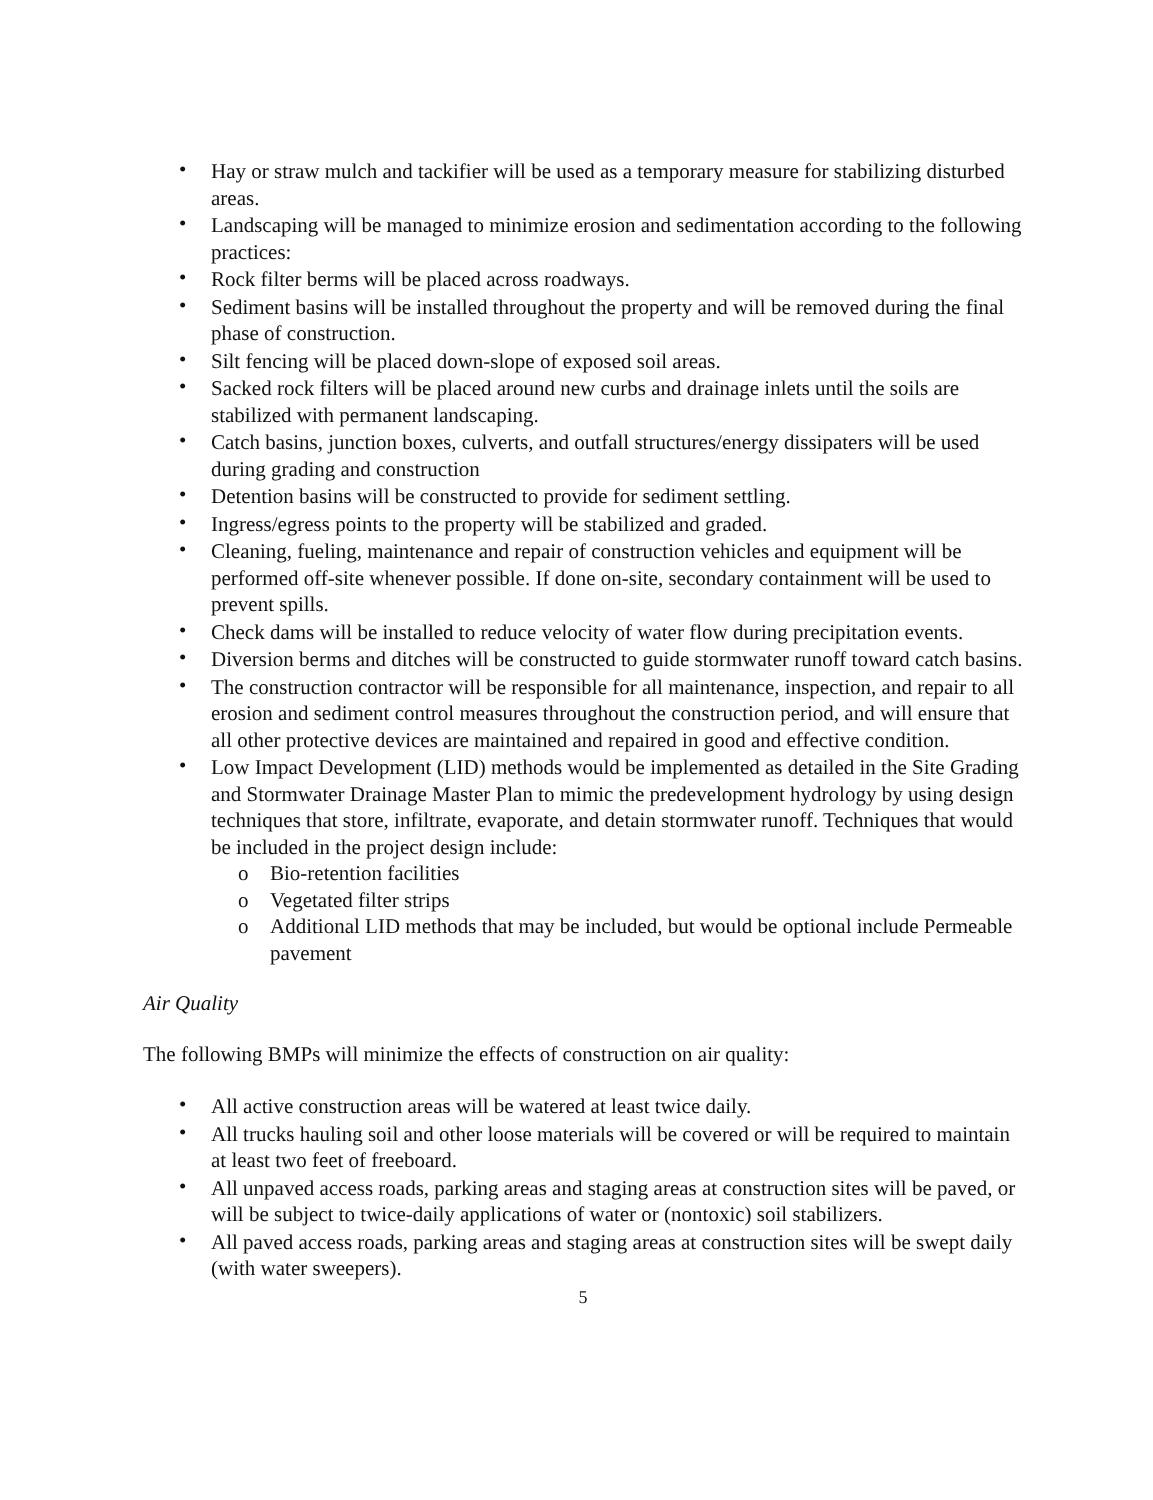• Hay or straw mulch and tackifier will be used as a temporary measure for stabilizing disturbed areas.
• Landscaping will be managed to minimize erosion and sedimentation according to the following practices:
• Rock filter berms will be placed across roadways.
• Sediment basins will be installed throughout the property and will be removed during the final phase of construction.
• Silt fencing will be placed down-slope of exposed soil areas.
• Sacked rock filters will be placed around new curbs and drainage inlets until the soils are stabilized with permanent landscaping.
• Catch basins, junction boxes, culverts, and outfall structures/energy dissipaters will be used during grading and construction
• Detention basins will be constructed to provide for sediment settling.
• Ingress/egress points to the property will be stabilized and graded.
• Cleaning, fueling, maintenance and repair of construction vehicles and equipment will be performed off-site whenever possible. If done on-site, secondary containment will be used to prevent spills.
• Check dams will be installed to reduce velocity of water flow during precipitation events.
• Diversion berms and ditches will be constructed to guide stormwater runoff toward catch basins.
• The construction contractor will be responsible for all maintenance, inspection, and repair to all erosion and sediment control measures throughout the construction period, and will ensure that all other protective devices are maintained and repaired in good and effective condition.
• Low Impact Development (LID) methods would be implemented as detailed in the Site Grading and Stormwater Drainage Master Plan to mimic the predevelopment hydrology by using design techniques that store, infiltrate, evaporate, and detain stormwater runoff. Techniques that would be included in the project design include:
o Bio-retention facilities
o Vegetated filter strips
o Additional LID methods that may be included, but would be optional include Permeable pavement
Air Quality
The following BMPs will minimize the effects of construction on air quality:
• All active construction areas will be watered at least twice daily.
• All trucks hauling soil and other loose materials will be covered or will be required to maintain at least two feet of freeboard.
• All unpaved access roads, parking areas and staging areas at construction sites will be paved, or will be subject to twice-daily applications of water or (nontoxic) soil stabilizers.
• All paved access roads, parking areas and staging areas at construction sites will be swept daily (with water sweepers).
5